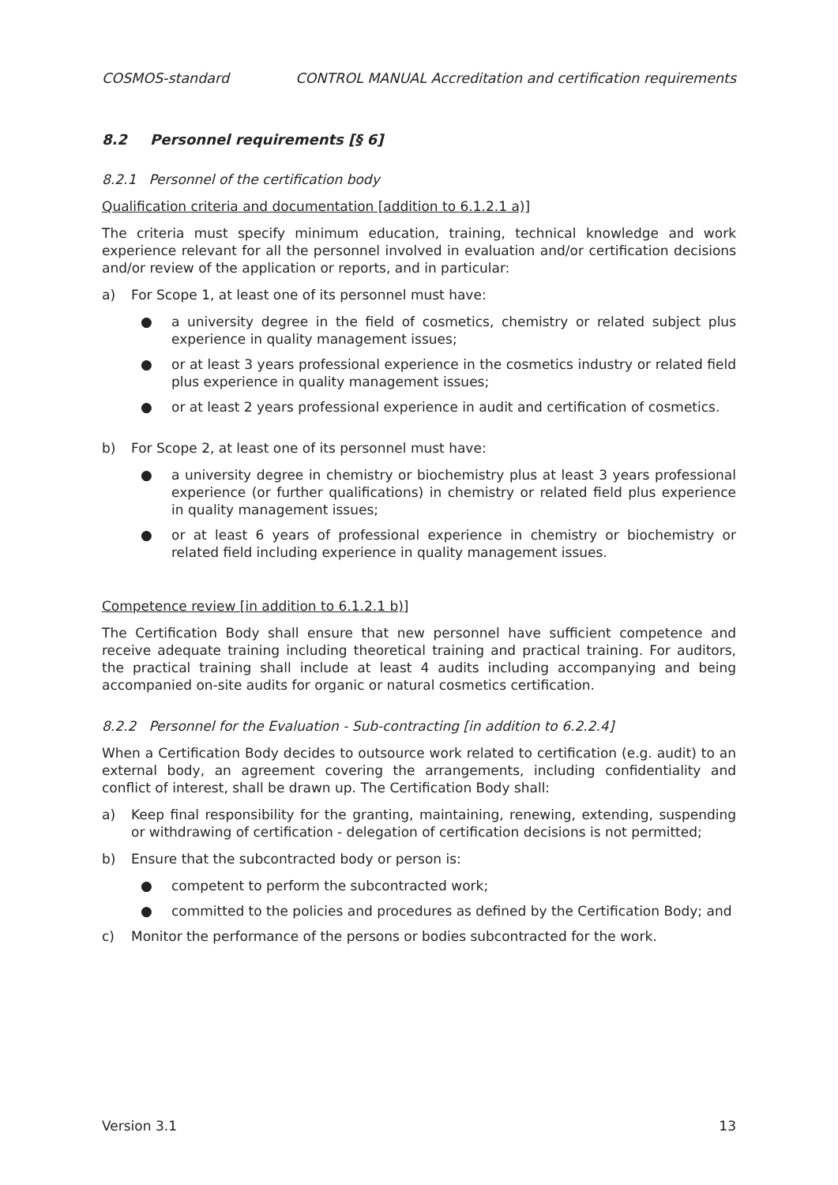COSMOS-standard CONTROL MANUAL Accreditation and certification requirements
8.2 Personnel requirements [§ 6]
8.2.1 Personnel of the certification body
Qualification criteria and documentation [addition to 6.1.2.1 a)]
The criteria must specify minimum education, training, technical knowledge and work experience relevant for all the personnel involved in evaluation and/or certification decisions and/or review of the application or reports, and in particular:
a) For Scope 1, at least one of its personnel must have:
● a university degree in the field of cosmetics, chemistry or related subject plus experience in quality management issues;
● or at least 3 years professional experience in the cosmetics industry or related field plus experience in quality management issues;
● or at least 2 years professional experience in audit and certification of cosmetics.
b) For Scope 2, at least one of its personnel must have:
● a university degree in chemistry or biochemistry plus at least 3 years professional experience (or further qualifications) in chemistry or related field plus experience in quality management issues;
● or at least 6 years of professional experience in chemistry or biochemistry or related field including experience in quality management issues.
Competence review [in addition to 6.1.2.1 b)]
The Certification Body shall ensure that new personnel have sufficient competence and receive adequate training including theoretical training and practical training. For auditors, the practical training shall include at least 4 audits including accompanying and being accompanied on-site audits for organic or natural cosmetics certification.
8.2.2 Personnel for the Evaluation - Sub-contracting [in addition to 6.2.2.4]
When a Certification Body decides to outsource work related to certification (e.g. audit) to an external body, an agreement covering the arrangements, including confidentiality and conflict of interest, shall be drawn up. The Certification Body shall:
a) Keep final responsibility for the granting, maintaining, renewing, extending, suspending or withdrawing of certification - delegation of certification decisions is not permitted;
b) Ensure that the subcontracted body or person is:
● competent to perform the subcontracted work;
● committed to the policies and procedures as defined by the Certification Body; and
c) Monitor the performance of the persons or bodies subcontracted for the work.
Version 3.1 13